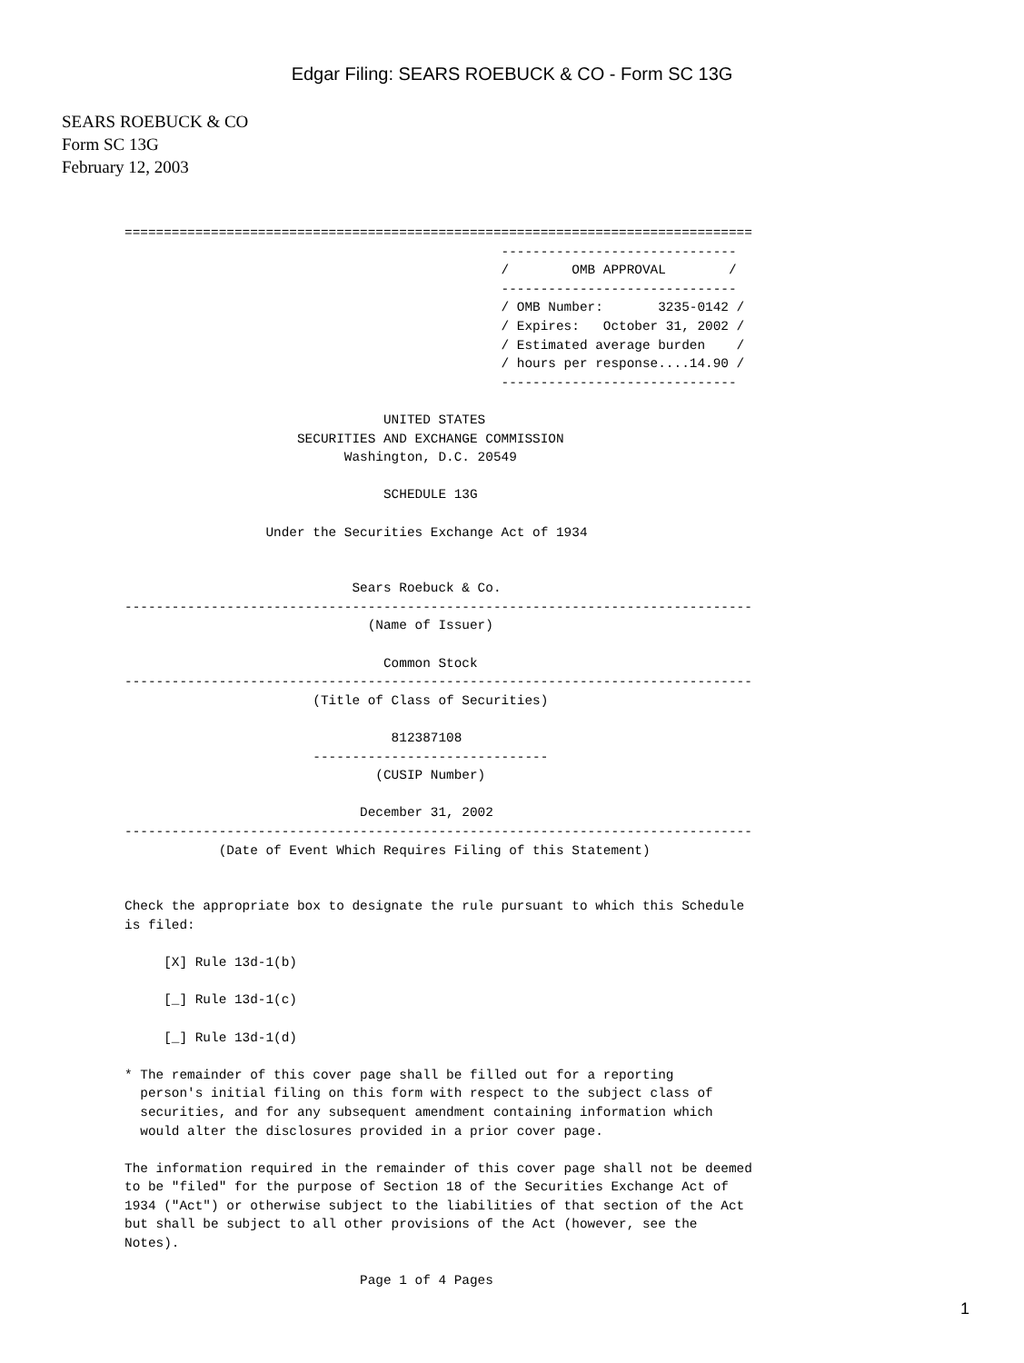Edgar Filing: SEARS ROEBUCK & CO - Form SC 13G
SEARS ROEBUCK & CO
Form SC 13G
February 12, 2003
================================================================================
                                                ------------------------------
                                                /        OMB APPROVAL        /
                                                ------------------------------
                                                / OMB Number:       3235-0142 /
                                                / Expires:   October 31, 2002 /
                                                / Estimated average burden    /
                                                / hours per response....14.90 /
                                                ------------------------------

                                 UNITED STATES
                      SECURITIES AND EXCHANGE COMMISSION
                            Washington, D.C. 20549

                                 SCHEDULE 13G

                  Under the Securities Exchange Act of 1934


                             Sears Roebuck & Co.
--------------------------------------------------------------------------------
                               (Name of Issuer)

                                 Common Stock
--------------------------------------------------------------------------------
                        (Title of Class of Securities)

                                  812387108
                        ------------------------------
                                (CUSIP Number)

                              December 31, 2002
--------------------------------------------------------------------------------
            (Date of Event Which Requires Filing of this Statement)


Check the appropriate box to designate the rule pursuant to which this Schedule
is filed:

     [X] Rule 13d-1(b)

     [_] Rule 13d-1(c)

     [_] Rule 13d-1(d)

* The remainder of this cover page shall be filled out for a reporting
  person's initial filing on this form with respect to the subject class of
  securities, and for any subsequent amendment containing information which
  would alter the disclosures provided in a prior cover page.

The information required in the remainder of this cover page shall not be deemed
to be "filed" for the purpose of Section 18 of the Securities Exchange Act of
1934 ("Act") or otherwise subject to the liabilities of that section of the Act
but shall be subject to all other provisions of the Act (however, see the
Notes).

                              Page 1 of 4 Pages
1